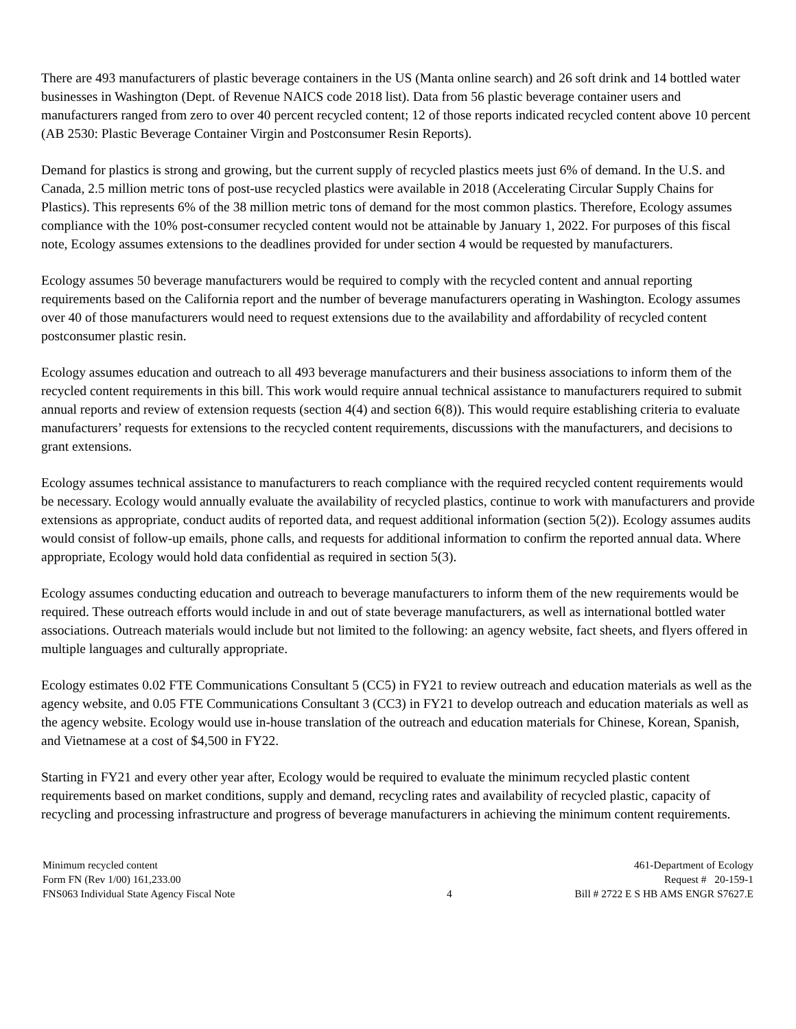There are 493 manufacturers of plastic beverage containers in the US (Manta online search) and 26 soft drink and 14 bottled water businesses in Washington (Dept. of Revenue NAICS code 2018 list). Data from 56 plastic beverage container users and manufacturers ranged from zero to over 40 percent recycled content; 12 of those reports indicated recycled content above 10 percent (AB 2530: Plastic Beverage Container Virgin and Postconsumer Resin Reports).
Demand for plastics is strong and growing, but the current supply of recycled plastics meets just 6% of demand. In the U.S. and Canada, 2.5 million metric tons of post-use recycled plastics were available in 2018 (Accelerating Circular Supply Chains for Plastics). This represents 6% of the 38 million metric tons of demand for the most common plastics. Therefore, Ecology assumes compliance with the 10% post-consumer recycled content would not be attainable by January 1, 2022. For purposes of this fiscal note, Ecology assumes extensions to the deadlines provided for under section 4 would be requested by manufacturers.
Ecology assumes 50 beverage manufacturers would be required to comply with the recycled content and annual reporting requirements based on the California report and the number of beverage manufacturers operating in Washington. Ecology assumes over 40 of those manufacturers would need to request extensions due to the availability and affordability of recycled content postconsumer plastic resin.
Ecology assumes education and outreach to all 493 beverage manufacturers and their business associations to inform them of the recycled content requirements in this bill. This work would require annual technical assistance to manufacturers required to submit annual reports and review of extension requests (section 4(4) and section 6(8)). This would require establishing criteria to evaluate manufacturers’ requests for extensions to the recycled content requirements, discussions with the manufacturers, and decisions to grant extensions.
Ecology assumes technical assistance to manufacturers to reach compliance with the required recycled content requirements would be necessary. Ecology would annually evaluate the availability of recycled plastics, continue to work with manufacturers and provide extensions as appropriate, conduct audits of reported data, and request additional information (section 5(2)). Ecology assumes audits would consist of follow-up emails, phone calls, and requests for additional information to confirm the reported annual data. Where appropriate, Ecology would hold data confidential as required in section 5(3).
Ecology assumes conducting education and outreach to beverage manufacturers to inform them of the new requirements would be required. These outreach efforts would include in and out of state beverage manufacturers, as well as international bottled water associations. Outreach materials would include but not limited to the following: an agency website, fact sheets, and flyers offered in multiple languages and culturally appropriate.
Ecology estimates 0.02 FTE Communications Consultant 5 (CC5) in FY21 to review outreach and education materials as well as the agency website, and 0.05 FTE Communications Consultant 3 (CC3) in FY21 to develop outreach and education materials as well as the agency website. Ecology would use in-house translation of the outreach and education materials for Chinese, Korean, Spanish, and Vietnamese at a cost of $4,500 in FY22.
Starting in FY21 and every other year after, Ecology would be required to evaluate the minimum recycled plastic content requirements based on market conditions, supply and demand, recycling rates and availability of recycled plastic, capacity of recycling and processing infrastructure and progress of beverage manufacturers in achieving the minimum content requirements.
Minimum recycled content
Form FN (Rev 1/00) 161,233.00
FNS063 Individual State Agency Fiscal Note
4 461-Department of Ecology
Request # 20-159-1
Bill # 2722 E S HB AMS ENGR S7627.E